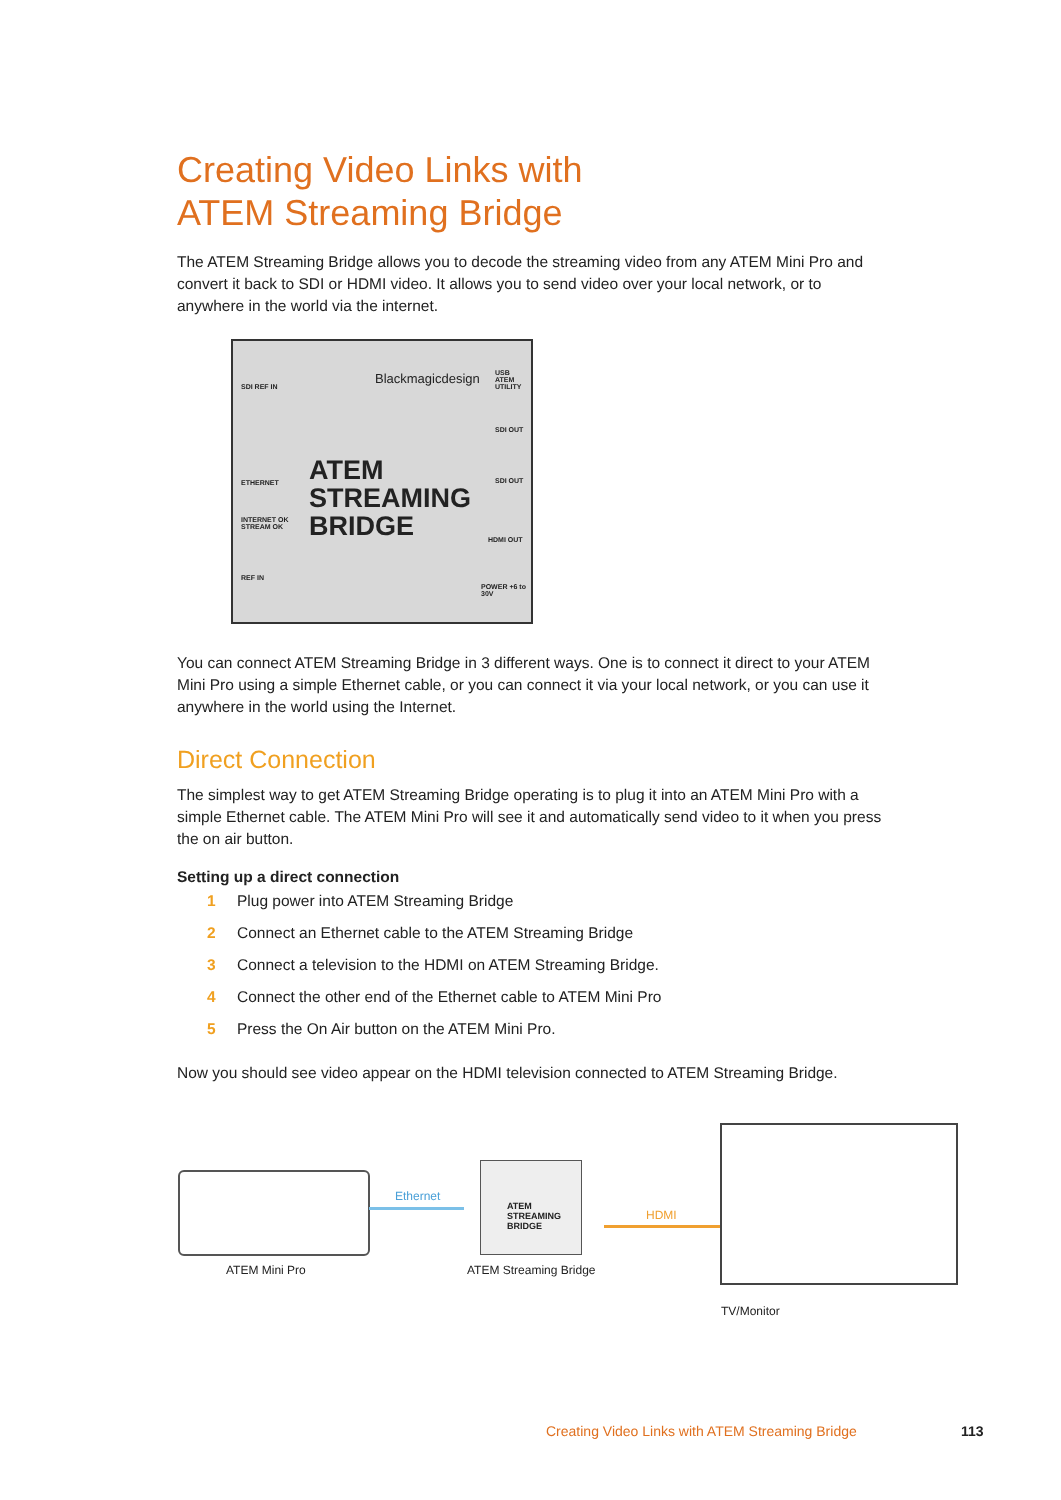Creating Video Links with
ATEM Streaming Bridge
The ATEM Streaming Bridge allows you to decode the streaming video from any ATEM Mini Pro and convert it back to SDI or HDMI video. It allows you to send video over your local network, or to anywhere in the world via the internet.
SDI REF IN
ETHERNET
INTERNET OK
STREAM OK
REF IN
Blackmagicdesign
USB
ATEM UTILITY
SDI OUT
SDI OUT
HDMI OUT
POWER +6 to 30V
ATEM
STREAMING
BRIDGE
You can connect ATEM Streaming Bridge in 3 different ways. One is to connect it direct to your ATEM Mini Pro using a simple Ethernet cable, or you can connect it via your local network, or you can use it anywhere in the world using the Internet.
Direct Connection
The simplest way to get ATEM Streaming Bridge operating is to plug it into an ATEM Mini Pro with a simple Ethernet cable. The ATEM Mini Pro will see it and automatically send video to it when you press the on air button.
Setting up a direct connection
1 Plug power into ATEM Streaming Bridge
2 Connect an Ethernet cable to the ATEM Streaming Bridge
3 Connect a television to the HDMI on ATEM Streaming Bridge.
4 Connect the other end of the Ethernet cable to ATEM Mini Pro
5 Press the On Air button on the ATEM Mini Pro.
Now you should see video appear on the HDMI television connected to ATEM Streaming Bridge.
Ethernet
ATEM
STREAMING
BRIDGE
HDMI
ATEM Mini Pro ATEM Streaming Bridge
TV/Monitor
Creating Video Links with ATEM Streaming Bridge
113